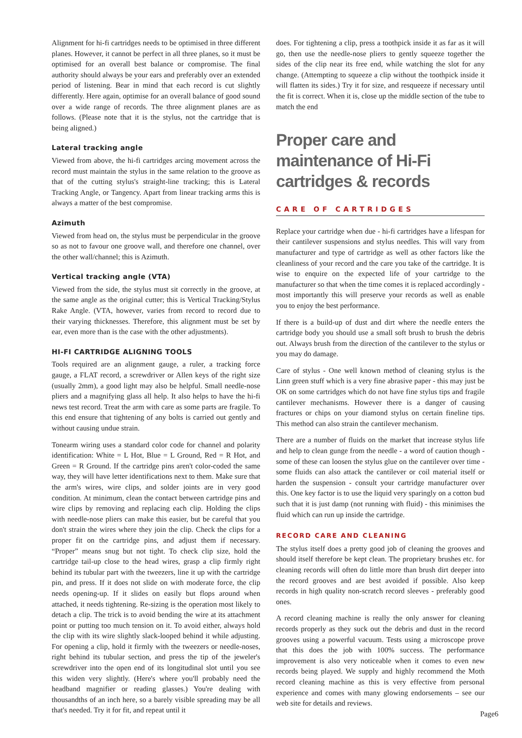Alignment for hi-fi cartridges needs to be optimised in three different planes. However, it cannot be perfect in all three planes, so it must be optimised for an overall best balance or compromise. The final authority should always be your ears and preferably over an extended period of listening. Bear in mind that each record is cut slightly differently. Here again, optimise for an overall balance of good sound over a wide range of records. The three alignment planes are as follows. (Please note that it is the stylus, not the cartridge that is being aligned.)
Lateral tracking angle
Viewed from above, the hi-fi cartridges arcing movement across the record must maintain the stylus in the same relation to the groove as that of the cutting stylus's straight-line tracking; this is Lateral Tracking Angle, or Tangency. Apart from linear tracking arms this is always a matter of the best compromise.
Azimuth
Viewed from head on, the stylus must be perpendicular in the groove so as not to favour one groove wall, and therefore one channel, over the other wall/channel; this is Azimuth.
Vertical tracking angle (VTA)
Viewed from the side, the stylus must sit correctly in the groove, at the same angle as the original cutter; this is Vertical Tracking/Stylus Rake Angle. (VTA, however, varies from record to record due to their varying thicknesses. Therefore, this alignment must be set by ear, even more than is the case with the other adjustments).
HI-FI CARTRIDGE ALIGNING TOOLS
Tools required are an alignment gauge, a ruler, a tracking force gauge, a FLAT record, a screwdriver or Allen keys of the right size (usually 2mm), a good light may also be helpful. Small needle-nose pliers and a magnifying glass all help. It also helps to have the hi-fi news test record. Treat the arm with care as some parts are fragile. To this end ensure that tightening of any bolts is carried out gently and without causing undue strain.
Tonearm wiring uses a standard color code for channel and polarity identification: White = L Hot, Blue = L Ground, Red = R Hot, and Green = R Ground. If the cartridge pins aren't color-coded the same way, they will have letter identifications next to them. Make sure that the arm's wires, wire clips, and solder joints are in very good condition. At minimum, clean the contact between cartridge pins and wire clips by removing and replacing each clip. Holding the clips with needle-nose pliers can make this easier, but be careful that you don't strain the wires where they join the clip. Check the clips for a proper fit on the cartridge pins, and adjust them if necessary. “Proper” means snug but not tight. To check clip size, hold the cartridge tail-up close to the head wires, grasp a clip firmly right behind its tubular part with the tweezers, line it up with the cartridge pin, and press. If it does not slide on with moderate force, the clip needs opening-up. If it slides on easily but flops around when attached, it needs tightening. Re-sizing is the operation most likely to detach a clip. The trick is to avoid bending the wire at its attachment point or putting too much tension on it. To avoid either, always hold the clip with its wire slightly slack-looped behind it while adjusting. For opening a clip, hold it firmly with the tweezers or needle-noses, right behind its tubular section, and press the tip of the jeweler's screwdriver into the open end of its longitudinal slot until you see this widen very slightly. (Here's where you'll probably need the headband magnifier or reading glasses.) You're dealing with thousandths of an inch here, so a barely visible spreading may be all that's needed. Try it for fit, and repeat until it
does. For tightening a clip, press a toothpick inside it as far as it will go, then use the needle-nose pliers to gently squeeze together the sides of the clip near its free end, while watching the slot for any change. (Attempting to squeeze a clip without the toothpick inside it will flatten its sides.) Try it for size, and resqueeze if necessary until the fit is correct. When it is, close up the middle section of the tube to match the end
Proper care and maintenance of Hi-Fi cartridges & records
CARE OF CARTRIDGES
Replace your cartridge when due - hi-fi cartridges have a lifespan for their cantilever suspensions and stylus needles. This will vary from manufacturer and type of cartridge as well as other factors like the cleanliness of your record and the care you take of the cartridge. It is wise to enquire on the expected life of your cartridge to the manufacturer so that when the time comes it is replaced accordingly - most importantly this will preserve your records as well as enable you to enjoy the best performance.
If there is a build-up of dust and dirt where the needle enters the cartridge body you should use a small soft brush to brush the debris out. Always brush from the direction of the cantilever to the stylus or you may do damage.
Care of stylus - One well known method of cleaning stylus is the Linn green stuff which is a very fine abrasive paper - this may just be OK on some cartridges which do not have fine stylus tips and fragile cantilever mechanisms. However there is a danger of causing fractures or chips on your diamond stylus on certain fineline tips. This method can also strain the cantilever mechanism.
There are a number of fluids on the market that increase stylus life and help to clean gunge from the needle - a word of caution though - some of these can loosen the stylus glue on the cantilever over time - some fluids can also attack the cantilever or coil material itself or harden the suspension - consult your cartridge manufacturer over this. One key factor is to use the liquid very sparingly on a cotton bud such that it is just damp (not running with fluid) - this minimises the fluid which can run up inside the cartridge.
RECORD CARE AND CLEANING
The stylus itself does a pretty good job of cleaning the grooves and should itself therefore be kept clean. The proprietary brushes etc. for cleaning records will often do little more than brush dirt deeper into the record grooves and are best avoided if possible. Also keep records in high quality non-scratch record sleeves - preferably good ones.
A record cleaning machine is really the only answer for cleaning records properly as they suck out the debris and dust in the record grooves using a powerful vacuum. Tests using a microscope prove that this does the job with 100% success. The performance improvement is also very noticeable when it comes to even new records being played. We supply and highly recommend the Moth record cleaning machine as this is very effective from personal experience and comes with many glowing endorsements – see our web site for details and reviews.
Page6